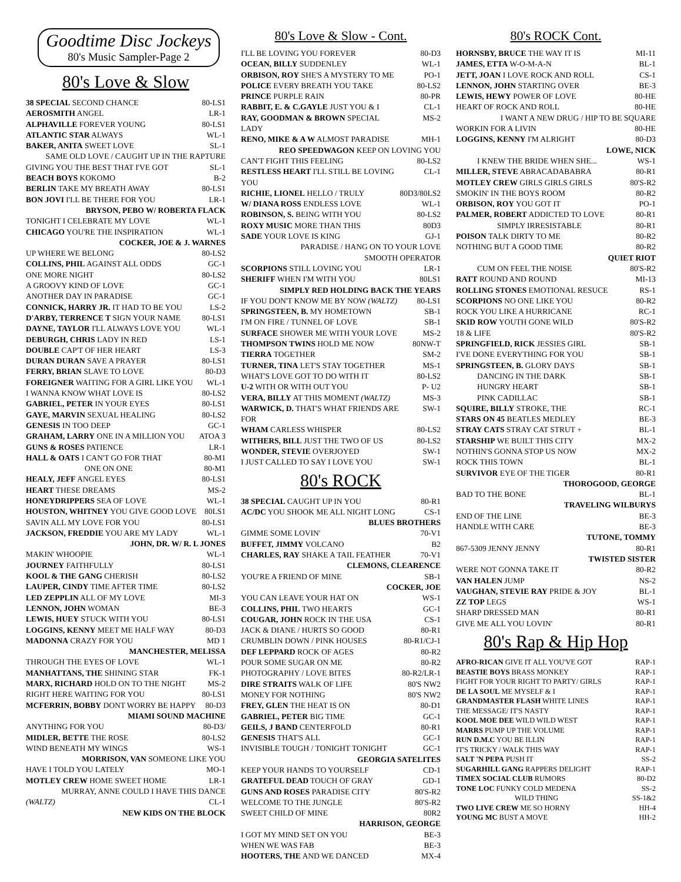Goodtime Disc Jockeys
80's Music Sampler-Page 2
80's Love & Slow
| 38 SPECIAL SECOND CHANCE | 80-LS1 |
| AEROSMITH ANGEL | LR-1 |
| ALPHAVILLE FOREVER YOUNG | 80-LS1 |
| ATLANTIC STAR ALWAYS | WL-1 |
| BAKER, ANITA SWEET LOVE | SL-1 |
| SAME OLD LOVE / CAUGHT UP IN THE RAPTURE | |
| GIVING YOU THE BEST THAT I'VE GOT | SL-1 |
| BEACH BOYS KOKOMO | B-2 |
| BERLIN TAKE MY BREATH AWAY | 80-LS1 |
| BON JOVI I'LL BE THERE FOR YOU | LR-1 |
| BRYSON, PEBO W/ ROBERTA FLACK | |
| TONIGHT I CELEBRATE MY LOVE | WL-1 |
| CHICAGO YOU'RE THE INSPIRATION | WL-1 |
| COCKER, JOE & J. WARNES | |
| UP WHERE WE BELONG | 80-LS2 |
| COLLINS, PHIL AGAINST ALL ODDS | GC-1 |
| ONE MORE NIGHT | 80-LS2 |
| A GROOVY KIND OF LOVE | GC-1 |
| ANOTHER DAY IN PARADISE | GC-1 |
| CONNICK, HARRY JR. IT HAD TO BE YOU | LS-2 |
| D'ARBY, TERRENCE T SIGN YOUR NAME | 80-LS1 |
| DAYNE, TAYLOR I'LL ALWAYS LOVE YOU | WL-1 |
| DEBURGH, CHRIS LADY IN RED | LS-1 |
| DOUBLE CAP'T OF HER HEART | LS-3 |
| DURAN DURAN SAVE A PRAYER | 80-LS1 |
| FERRY, BRIAN SLAVE TO LOVE | 80-D3 |
| FOREIGNER WAITING FOR A GIRL LIKE YOU | WL-1 |
| I WANNA KNOW WHAT LOVE IS | 80-LS2 |
| GABRIEL, PETER IN YOUR EYES | 80-LS1 |
| GAYE, MARVIN SEXUAL HEALING | 80-LS2 |
| GENESIS IN TOO DEEP | GC-1 |
| GRAHAM, LARRY ONE IN A MILLION YOU | ATOA 3 |
| GUNS & ROSES PATIENCE | LR-1 |
| HALL & OATS I CAN'T GO FOR THAT | 80-M1 |
| ONE ON ONE | 80-M1 |
| HEALY, JEFF ANGEL EYES | 80-LS1 |
| HEART THESE DREAMS | MS-2 |
| HONEYDRIPPERS SEA OF LOVE | WL-1 |
| HOUSTON, WHITNEY YOU GIVE GOOD LOVE | 80LS1 |
| SAVIN ALL MY LOVE FOR YOU | 80-LS1 |
| JACKSON, FREDDIE YOU ARE MY LADY | WL-1 |
| JOHN, DR. W/ R. L JONES | |
| MAKIN' WHOOPIE | WL-1 |
| JOURNEY FAITHFULLY | 80-LS1 |
| KOOL & THE GANG CHERISH | 80-LS2 |
| LAUPER, CINDY TIME AFTER TIME | 80-LS2 |
| LED ZEPPLIN ALL OF MY LOVE | MI-3 |
| LENNON, JOHN WOMAN | BE-3 |
| LEWIS, HUEY STUCK WITH YOU | 80-LS1 |
| LOGGINS, KENNY MEET ME HALF WAY | 80-D3 |
| MADONNA CRAZY FOR YOU | MD 1 |
| MANCHESTER, MELISSA | |
| THROUGH THE EYES OF LOVE | WL-1 |
| MANHATTANS, THE SHINING STAR | FK-1 |
| MARX, RICHARD HOLD ON TO THE NIGHT | MS-2 |
| RIGHT HERE WAITING FOR YOU | 80-LS1 |
| MCFERRIN, BOBBY DONT WORRY BE HAPPY | 80-D3 |
| MIAMI SOUND MACHINE | |
| ANYTHING FOR YOU | 80-D3/ |
| MIDLER, BETTE THE ROSE | 80-LS2 |
| WIND BENEATH MY WINGS | WS-1 |
| MORRISON, VAN SOMEONE LIKE YOU | |
| HAVE I TOLD YOU LATELY | MO-1 |
| MOTLEY CREW HOME SWEET HOME | LR-1 |
| MURRAY, ANNE COULD I HAVE THIS DANCE | |
| (WALTZ) | CL-1 |
| NEW KIDS ON THE BLOCK | |
80's Love & Slow - Cont.
| I'LL BE LOVING YOU FOREVER | 80-D3 |
| OCEAN, BILLY SUDDENLEY | WL-1 |
| ORBISON, ROY SHE'S A MYSTERY TO ME | PO-1 |
| POLICE EVERY BREATH YOU TAKE | 80-LS2 |
| PRINCE PURPLE RAIN | 80-PR |
| RABBIT, E. & C.GAYLE JUST YOU & I | CL-1 |
| RAY, GOODMAN & BROWN SPECIAL LADY | MS-2 |
| RENO, MIKE & A W ALMOST PARADISE | MH-1 |
| REO SPEEDWAGON KEEP ON LOVING YOU | |
| CAN'T FIGHT THIS FEELING | 80-LS2 |
| RESTLESS HEART I'LL STILL BE LOVING YOU | CL-1 |
| RICHIE, LIONEL HELLO / TRULY | 80D3/80LS2 |
| W/ DIANA ROSS ENDLESS LOVE | WL-1 |
| ROBINSON, S. BEING WITH YOU | 80-LS2 |
| ROXY MUSIC MORE THAN THIS | 80D3 |
| SADE YOUR LOVE IS KING | GJ-1 |
| PARADISE / HANG ON TO YOUR LOVE | |
| SMOOTH OPERATOR | |
| SCORPIONS STILL LOVING YOU | LR-1 |
| SHERIFF WHEN I'M WITH YOU | 80LS1 |
| SIMPLY RED HOLDING BACK THE YEARS | |
| IF YOU DON'T KNOW ME BY NOW (WALTZ) | 80-LS1 |
| SPRINGSTEEN, B. MY HOMETOWN | SB-1 |
| I'M ON FIRE / TUNNEL OF LOVE | SB-1 |
| SURFACE SHOWER ME WITH YOUR LOVE | MS-2 |
| THOMPSON TWINS HOLD ME NOW | 80NW-T |
| TIERRA TOGETHER | SM-2 |
| TURNER, TINA LET'S STAY TOGETHER | MS-1 |
| WHAT'S LOVE GOT TO DO WITH IT | 80-LS2 |
| U-2 WITH OR WITH OUT YOU | P- U2 |
| VERA, BILLY AT THIS MOMENT (WALTZ) | MS-3 |
| WARWICK, D. THAT'S WHAT FRIENDS ARE FOR | SW-1 |
| WHAM CARLESS WHISPER | 80-LS2 |
| WITHERS, BILL JUST THE TWO OF US | 80-LS2 |
| WONDER, STEVIE OVERJOYED | SW-1 |
| I JUST CALLED TO SAY I LOVE YOU | SW-1 |
80's ROCK
| 38 SPECIAL CAUGHT UP IN YOU | 80-R1 |
| AC/DC YOU SHOOK ME ALL NIGHT LONG | CS-1 |
| BLUES BROTHERS | |
| GIMME SOME LOVIN' | 70-V1 |
| BUFFET, JIMMY VOLCANO | B2 |
| CHARLES, RAY SHAKE A TAIL FEATHER | 70-V1 |
| CLEMONS, CLEARENCE | |
| YOU'RE A FRIEND OF MINE | SB-1 |
| COCKER, JOE | |
| YOU CAN LEAVE YOUR HAT ON | WS-1 |
| COLLINS, PHIL TWO HEARTS | GC-1 |
| COUGAR, JOHN ROCK IN THE USA | CS-1 |
| JACK & DIANE / HURTS SO GOOD | 80-R1 |
| CRUMBLIN DOWN / PINK HOUSES | 80-R1/CJ-1 |
| DEF LEPPARD ROCK OF AGES | 80-R2 |
| POUR SOME SUGAR ON ME | 80-R2 |
| PHOTOGRAPHY / LOVE BITES | 80-R2/LR-1 |
| DIRE STRAITS WALK OF LIFE | 80'S NW2 |
| MONEY FOR NOTHING | 80'S NW2 |
| FREY, GLEN THE HEAT IS ON | 80-D1 |
| GABRIEL, PETER BIG TIME | GC-1 |
| GEILS, J BAND CENTERFOLD | 80-R1 |
| GENESIS THAT'S ALL | GC-1 |
| INVISIBLE TOUGH / TONIGHT TONIGHT | GC-1 |
| GEORGIA SATELITES | |
| KEEP YOUR HANDS TO YOURSELF | CD-1 |
| GRATEFUL DEAD TOUCH OF GRAY | GD-1 |
| GUNS AND ROSES PARADISE CITY | 80'S-R2 |
| WELCOME TO THE JUNGLE | 80'S-R2 |
| SWEET CHILD OF MINE | 80R2 |
| HARRISON, GEORGE | |
| I GOT MY MIND SET ON YOU | BE-3 |
| WHEN WE WAS FAB | BE-3 |
| HOOTERS, THE AND WE DANCED | MX-4 |
80's ROCK Cont.
| HORNSBY, BRUCE THE WAY IT IS | MI-11 |
| JAMES, ETTA W-O-M-A-N | BL-1 |
| JETT, JOAN I LOVE ROCK AND ROLL | CS-1 |
| LENNON, JOHN STARTING OVER | BE-3 |
| LEWIS, HEWY POWER OF LOVE | 80-HE |
| HEART OF ROCK AND ROLL | 80-HE |
| I WANT A NEW DRUG / HIP TO BE SQUARE | |
| WORKIN FOR A LIVIN | 80-HE |
| LOGGINS, KENNY I'M ALRIGHT | 80-D3 |
| LOWE, NICK | |
| I KNEW THE BRIDE WHEN SHE... | WS-1 |
| MILLER, STEVE ABRACADABABRA | 80-R1 |
| MOTLEY CREW GIRLS GIRLS GIRLS | 80'S-R2 |
| SMOKIN' IN THE BOYS ROOM | 80-R2 |
| ORBISON, ROY YOU GOT IT | PO-1 |
| PALMER, ROBERT ADDICTED TO LOVE | 80-R1 |
| SIMPLY IRRESISTABLE | 80-R1 |
| POISON TALK DIRTY TO ME | 80-R2 |
| NOTHING BUT A GOOD TIME | 80-R2 |
| QUIET RIOT | |
| CUM ON FEEL THE NOISE | 80'S-R2 |
| RATT ROUND AND ROUND | MI-13 |
| ROLLING STONES EMOTIONAL RESUCE | RS-1 |
| SCORPIONS NO ONE LIKE YOU | 80-R2 |
| ROCK YOU LIKE A HURRICANE | RC-1 |
| SKID ROW YOUTH GONE WILD | 80'S-R2 |
| 18 & LIFE | 80'S-R2 |
| SPRINGFIELD, RICK JESSIES GIRL | SB-1 |
| I'VE DONE EVERYTHING FOR YOU | SB-1 |
| SPRINGSTEEN, B. GLORY DAYS | SB-1 |
| DANCING IN THE DARK | SB-1 |
| HUNGRY HEART | SB-1 |
| PINK CADILLAC | SB-1 |
| SQUIRE, BILLY STROKE, THE | RC-1 |
| STARS ON 45 BEATLES MEDLEY | BE-3 |
| STRAY CATS STRAY CAT STRUT + | BL-1 |
| STARSHIP WE BUILT THIS CITY | MX-2 |
| NOTHIN'S GONNA STOP US NOW | MX-2 |
| ROCK THIS TOWN | BL-1 |
| SURVIVOR EYE OF THE TIGER | 80-R1 |
| THOROGOOD, GEORGE | |
| BAD TO THE BONE | BL-1 |
| TRAVELING WILBURYS | |
| END OF THE LINE | BE-3 |
| HANDLE WITH CARE | BE-3 |
| TUTONE, TOMMY | |
| 867-5309 JENNY JENNY | 80-R1 |
| TWISTED SISTER | |
| WERE NOT GONNA TAKE IT | 80-R2 |
| VAN HALEN JUMP | NS-2 |
| VAUGHAN, STEVIE RAY PRIDE & JOY | BL-1 |
| ZZ TOP LEGS | WS-1 |
| SHARP DRESSED MAN | 80-R1 |
| GIVE ME ALL YOU LOVIN' | 80-R1 |
80's Rap & Hip Hop
| AFRO-RICAN GIVE IT ALL YOU'VE GOT | RAP-1 |
| BEASTIE BOYS BRASS MONKEY | RAP-1 |
| FIGHT FOR YOUR RIGHT TO PARTY/ GIRLS | RAP-1 |
| DE LA SOUL ME MYSELF & I | RAP-1 |
| GRANDMASTER FLASH WHITE LINES | RAP-1 |
| THE MESSAGE/ IT'S NASTY | RAP-1 |
| KOOL MOE DEE WILD WILD WEST | RAP-1 |
| MARRS PUMP UP THE VOLUME | RAP-1 |
| RUN D.M.C YOU BE ILLIN | RAP-1 |
| IT'S TRICKY / WALK THIS WAY | RAP-1 |
| SALT 'N PEPA PUSH IT | SS-2 |
| SUGARHILL GANG RAPPERS DELIGHT | RAP-1 |
| TIMEX SOCIAL CLUB RUMORS | 80-D2 |
| TONE LOC FUNKY COLD MEDENA | SS-2 |
| WILD THING | SS-1&2 |
| TWO LIVE CREW ME SO HORNY | HH-4 |
| YOUNG MC BUST A MOVE | HH-2 |